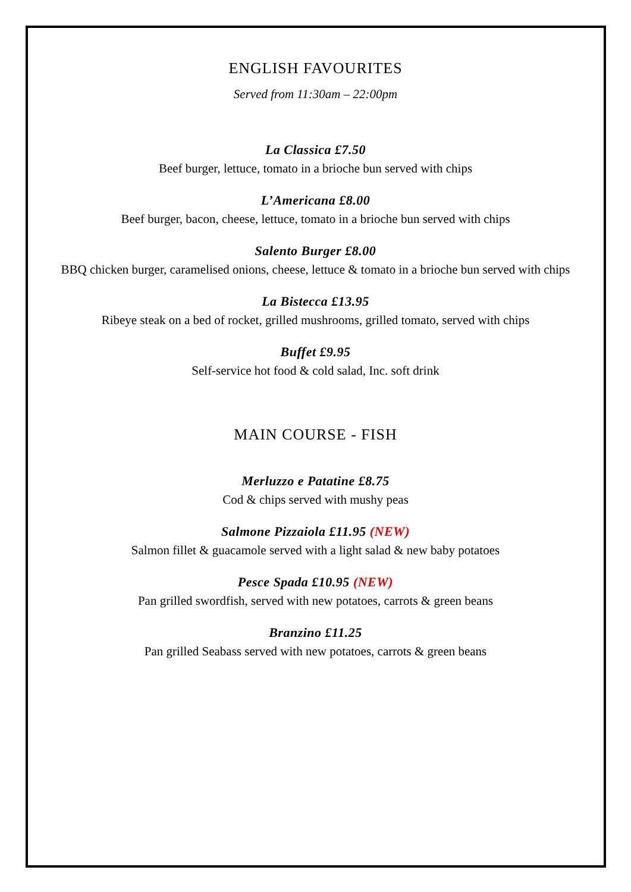ENGLISH FAVOURITES
Served from 11:30am – 22:00pm
La Classica £7.50
Beef burger, lettuce, tomato in a brioche bun served with chips
L’Americana £8.00
Beef burger, bacon, cheese, lettuce, tomato in a brioche bun served with chips
Salento Burger £8.00
BBQ chicken burger, caramelised onions, cheese, lettuce & tomato in a brioche bun served with chips
La Bistecca £13.95
Ribeye steak on a bed of rocket, grilled mushrooms, grilled tomato, served with chips
Buffet £9.95
Self-service hot food & cold salad, Inc. soft drink
MAIN COURSE - FISH
Merluzzo e Patatine £8.75
Cod & chips served with mushy peas
Salmone Pizzaiola £11.95 (NEW)
Salmon fillet & guacamole served with a light salad & new baby potatoes
Pesce Spada £10.95 (NEW)
Pan grilled swordfish, served with new potatoes, carrots & green beans
Branzino £11.25
Pan grilled Seabass served with new potatoes, carrots & green beans